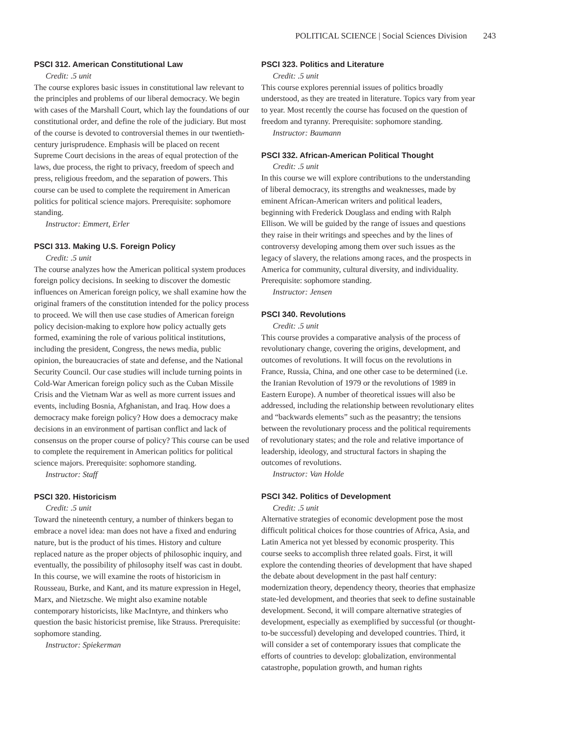POLITICAL SCIENCE | Social Sciences Division 243
PSCI 312. American Constitutional Law
Credit: .5 unit
The course explores basic issues in constitutional law relevant to the principles and problems of our liberal democracy. We begin with cases of the Marshall Court, which lay the foundations of our constitutional order, and define the role of the judiciary. But most of the course is devoted to controversial themes in our twentieth-century jurisprudence. Emphasis will be placed on recent Supreme Court decisions in the areas of equal protection of the laws, due process, the right to privacy, freedom of speech and press, religious freedom, and the separation of powers. This course can be used to complete the requirement in American politics for political science majors. Prerequisite: sophomore standing.
Instructor: Emmert, Erler
PSCI 313. Making U.S. Foreign Policy
Credit: .5 unit
The course analyzes how the American political system produces foreign policy decisions. In seeking to discover the domestic influences on American foreign policy, we shall examine how the original framers of the constitution intended for the policy process to proceed. We will then use case studies of American foreign policy decision-making to explore how policy actually gets formed, examining the role of various political institutions, including the president, Congress, the news media, public opinion, the bureaucracies of state and defense, and the National Security Council. Our case studies will include turning points in Cold-War American foreign policy such as the Cuban Missile Crisis and the Vietnam War as well as more current issues and events, including Bosnia, Afghanistan, and Iraq. How does a democracy make foreign policy? How does a democracy make decisions in an environment of partisan conflict and lack of consensus on the proper course of policy? This course can be used to complete the requirement in American politics for political science majors. Prerequisite: sophomore standing.
Instructor: Staff
PSCI 320. Historicism
Credit: .5 unit
Toward the nineteenth century, a number of thinkers began to embrace a novel idea: man does not have a fixed and enduring nature, but is the product of his times. History and culture replaced nature as the proper objects of philosophic inquiry, and eventually, the possibility of philosophy itself was cast in doubt. In this course, we will examine the roots of historicism in Rousseau, Burke, and Kant, and its mature expression in Hegel, Marx, and Nietzsche. We might also examine notable contemporary historicists, like MacIntyre, and thinkers who question the basic historicist premise, like Strauss. Prerequisite: sophomore standing.
Instructor: Spiekerman
PSCI 323. Politics and Literature
Credit: .5 unit
This course explores perennial issues of politics broadly understood, as they are treated in literature. Topics vary from year to year. Most recently the course has focused on the question of freedom and tyranny. Prerequisite: sophomore standing.
Instructor: Baumann
PSCI 332. African-American Political Thought
Credit: .5 unit
In this course we will explore contributions to the understanding of liberal democracy, its strengths and weaknesses, made by eminent African-American writers and political leaders, beginning with Frederick Douglass and ending with Ralph Ellison. We will be guided by the range of issues and questions they raise in their writings and speeches and by the lines of controversy developing among them over such issues as the legacy of slavery, the relations among races, and the prospects in America for community, cultural diversity, and individuality. Prerequisite: sophomore standing.
Instructor: Jensen
PSCI 340. Revolutions
Credit: .5 unit
This course provides a comparative analysis of the process of revolutionary change, covering the origins, development, and outcomes of revolutions. It will focus on the revolutions in France, Russia, China, and one other case to be determined (i.e. the Iranian Revolution of 1979 or the revolutions of 1989 in Eastern Europe). A number of theoretical issues will also be addressed, including the relationship between revolutionary elites and “backwards elements” such as the peasantry; the tensions between the revolutionary process and the political requirements of revolutionary states; and the role and relative importance of leadership, ideology, and structural factors in shaping the outcomes of revolutions.
Instructor: Van Holde
PSCI 342. Politics of Development
Credit: .5 unit
Alternative strategies of economic development pose the most difficult political choices for those countries of Africa, Asia, and Latin America not yet blessed by economic prosperity. This course seeks to accomplish three related goals. First, it will explore the contending theories of development that have shaped the debate about development in the past half century: modernization theory, dependency theory, theories that emphasize state-led development, and theories that seek to define sustainable development. Second, it will compare alternative strategies of development, especially as exemplified by successful (or thought-to-be successful) developing and developed countries. Third, it will consider a set of contemporary issues that complicate the efforts of countries to develop: globalization, environmental catastrophe, population growth, and human rights